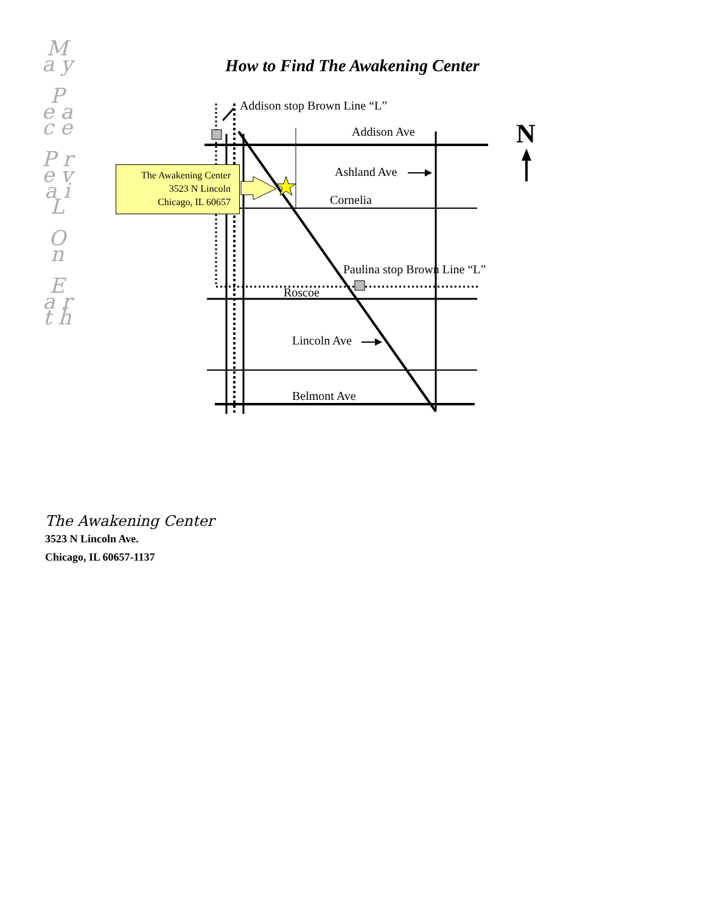M a y
P e a c e
P r e v a i L
O n
E a r t h
How to Find The Awakening Center
Addison stop Brown Line “L”
Addison Ave N
Ashland Ave
Cornelia
The Awakening Center
3523 N Lincoln
Chicago, IL 60657
Paulina stop Brown Line “L”
Roscoe
Lincoln Ave
Belmont Ave
The Awakening Center
3523 N Lincoln Ave.
Chicago, IL 60657-1137